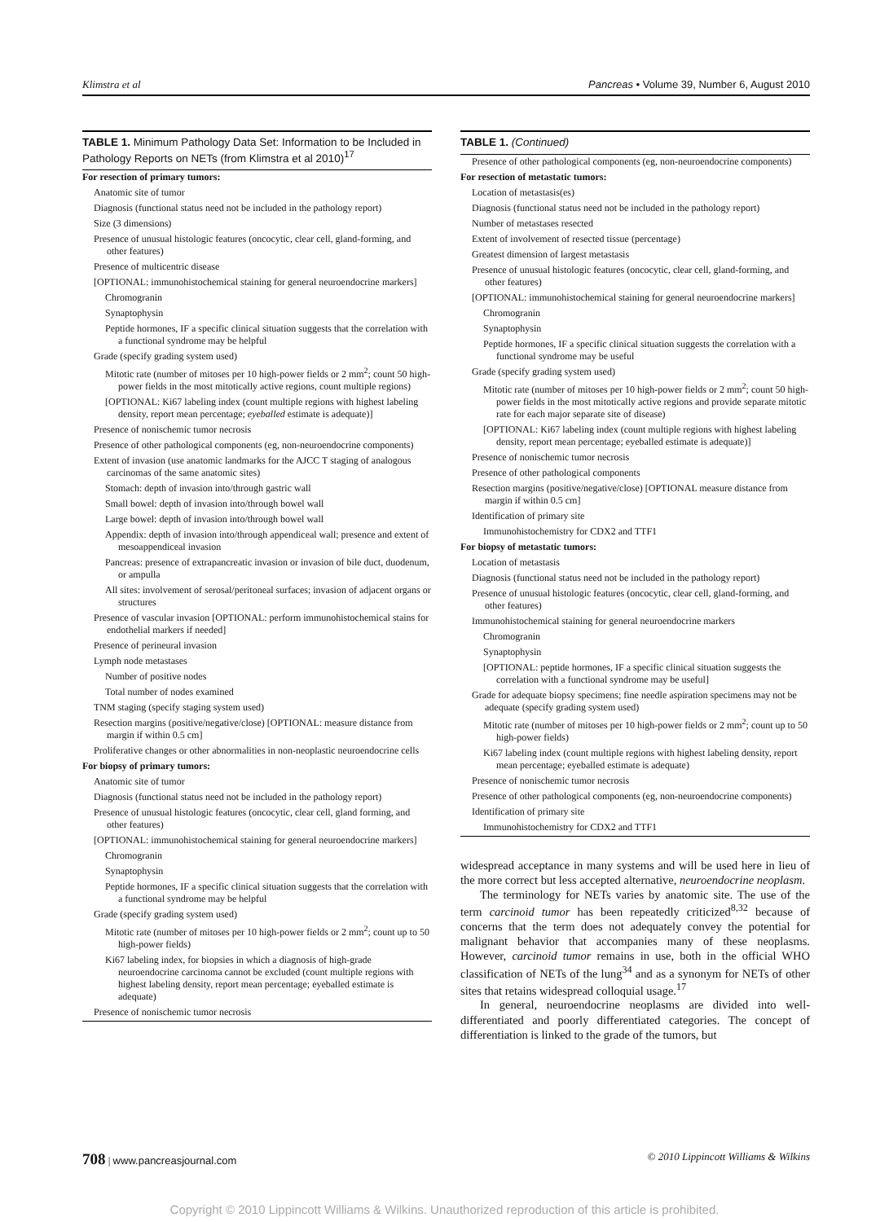Klimstra et al Pancreas • Volume 39, Number 6, August 2010
TABLE 1. Minimum Pathology Data Set: Information to be Included in Pathology Reports on NETs (from Klimstra et al 2010)<sup>17</sup>
| For resection of primary tumors: |
| Anatomic site of tumor |
| Diagnosis (functional status need not be included in the pathology report) |
| Size (3 dimensions) |
| Presence of unusual histologic features (oncocytic, clear cell, gland-forming, and other features) |
| Presence of multicentric disease |
| [OPTIONAL: immunohistochemical staining for general neuroendocrine markers] |
| Chromogranin |
| Synaptophysin |
| Peptide hormones, IF a specific clinical situation suggests that the correlation with a functional syndrome may be helpful |
| Grade (specify grading system used) |
| Mitotic rate (number of mitoses per 10 high-power fields or 2 mm<sup>2</sup>; count 50 high-power fields in the most mitotically active regions, count multiple regions) |
| [OPTIONAL: Ki67 labeling index (count multiple regions with highest labeling density, report mean percentage; eyeballed estimate is adequate)] |
| Presence of nonischemic tumor necrosis |
| Presence of other pathological components (eg, non-neuroendocrine components) |
| Extent of invasion (use anatomic landmarks for the AJCC T staging of analogous carcinomas of the same anatomic sites) |
| Stomach: depth of invasion into/through gastric wall |
| Small bowel: depth of invasion into/through bowel wall |
| Large bowel: depth of invasion into/through bowel wall |
| Appendix: depth of invasion into/through appendiceal wall; presence and extent of mesoappendiceal invasion |
| Pancreas: presence of extrapancreatic invasion or invasion of bile duct, duodenum, or ampulla |
| All sites: involvement of serosal/peritoneal surfaces; invasion of adjacent organs or structures |
| Presence of vascular invasion [OPTIONAL: perform immunohistochemical stains for endothelial markers if needed] |
| Presence of perineural invasion |
| Lymph node metastases |
| Number of positive nodes |
| Total number of nodes examined |
| TNM staging (specify staging system used) |
| Resection margins (positive/negative/close) [OPTIONAL: measure distance from margin if within 0.5 cm] |
| Proliferative changes or other abnormalities in non-neoplastic neuroendocrine cells |
| For biopsy of primary tumors: |
| Anatomic site of tumor |
| Diagnosis (functional status need not be included in the pathology report) |
| Presence of unusual histologic features (oncocytic, clear cell, gland forming, and other features) |
| [OPTIONAL: immunohistochemical staining for general neuroendocrine markers] |
| Chromogranin |
| Synaptophysin |
| Peptide hormones, IF a specific clinical situation suggests that the correlation with a functional syndrome may be helpful |
| Grade (specify grading system used) |
| Mitotic rate (number of mitoses per 10 high-power fields or 2 mm<sup>2</sup>; count up to 50 high-power fields) |
| Ki67 labeling index, for biopsies in which a diagnosis of high-grade neuroendocrine carcinoma cannot be excluded (count multiple regions with highest labeling density, report mean percentage; eyeballed estimate is adequate) |
| Presence of nonischemic tumor necrosis |
TABLE 1. (Continued)
| Presence of other pathological components (eg, non-neuroendocrine components) |
| For resection of metastatic tumors: |
| Location of metastasis(es) |
| Diagnosis (functional status need not be included in the pathology report) |
| Number of metastases resected |
| Extent of involvement of resected tissue (percentage) |
| Greatest dimension of largest metastasis |
| Presence of unusual histologic features (oncocytic, clear cell, gland-forming, and other features) |
| [OPTIONAL: immunohistochemical staining for general neuroendocrine markers] |
| Chromogranin |
| Synaptophysin |
| Peptide hormones, IF a specific clinical situation suggests the correlation with a functional syndrome may be useful |
| Grade (specify grading system used) |
| Mitotic rate (number of mitoses per 10 high-power fields or 2 mm<sup>2</sup>; count 50 high-power fields in the most mitotically active regions and provide separate mitotic rate for each major separate site of disease) |
| [OPTIONAL: Ki67 labeling index (count multiple regions with highest labeling density, report mean percentage; eyeballed estimate is adequate)] |
| Presence of nonischemic tumor necrosis |
| Presence of other pathological components |
| Resection margins (positive/negative/close) [OPTIONAL measure distance from margin if within 0.5 cm] |
| Identification of primary site |
| Immunohistochemistry for CDX2 and TTF1 |
| For biopsy of metastatic tumors: |
| Location of metastasis |
| Diagnosis (functional status need not be included in the pathology report) |
| Presence of unusual histologic features (oncocytic, clear cell, gland-forming, and other features) |
| Immunohistochemical staining for general neuroendocrine markers |
| Chromogranin |
| Synaptophysin |
| [OPTIONAL: peptide hormones, IF a specific clinical situation suggests the correlation with a functional syndrome may be useful] |
| Grade for adequate biopsy specimens; fine needle aspiration specimens may not be adequate (specify grading system used) |
| Mitotic rate (number of mitoses per 10 high-power fields or 2 mm<sup>2</sup>; count up to 50 high-power fields) |
| Ki67 labeling index (count multiple regions with highest labeling density, report mean percentage; eyeballed estimate is adequate) |
| Presence of nonischemic tumor necrosis |
| Presence of other pathological components (eg, non-neuroendocrine components) |
| Identification of primary site |
| Immunohistochemistry for CDX2 and TTF1 |
widespread acceptance in many systems and will be used here in lieu of the more correct but less accepted alternative, neuroendocrine neoplasm.
The terminology for NETs varies by anatomic site. The use of the term carcinoid tumor has been repeatedly criticized<sup>8,32</sup> because of concerns that the term does not adequately convey the potential for malignant behavior that accompanies many of these neoplasms. However, carcinoid tumor remains in use, both in the official WHO classification of NETs of the lung<sup>34</sup> and as a synonym for NETs of other sites that retains widespread colloquial usage.<sup>17</sup>
In general, neuroendocrine neoplasms are divided into well-differentiated and poorly differentiated categories. The concept of differentiation is linked to the grade of the tumors, but
708 | www.pancreasjournal.com © 2010 Lippincott Williams & Wilkins
Copyright © 2010 Lippincott Williams & Wilkins. Unauthorized reproduction of this article is prohibited.